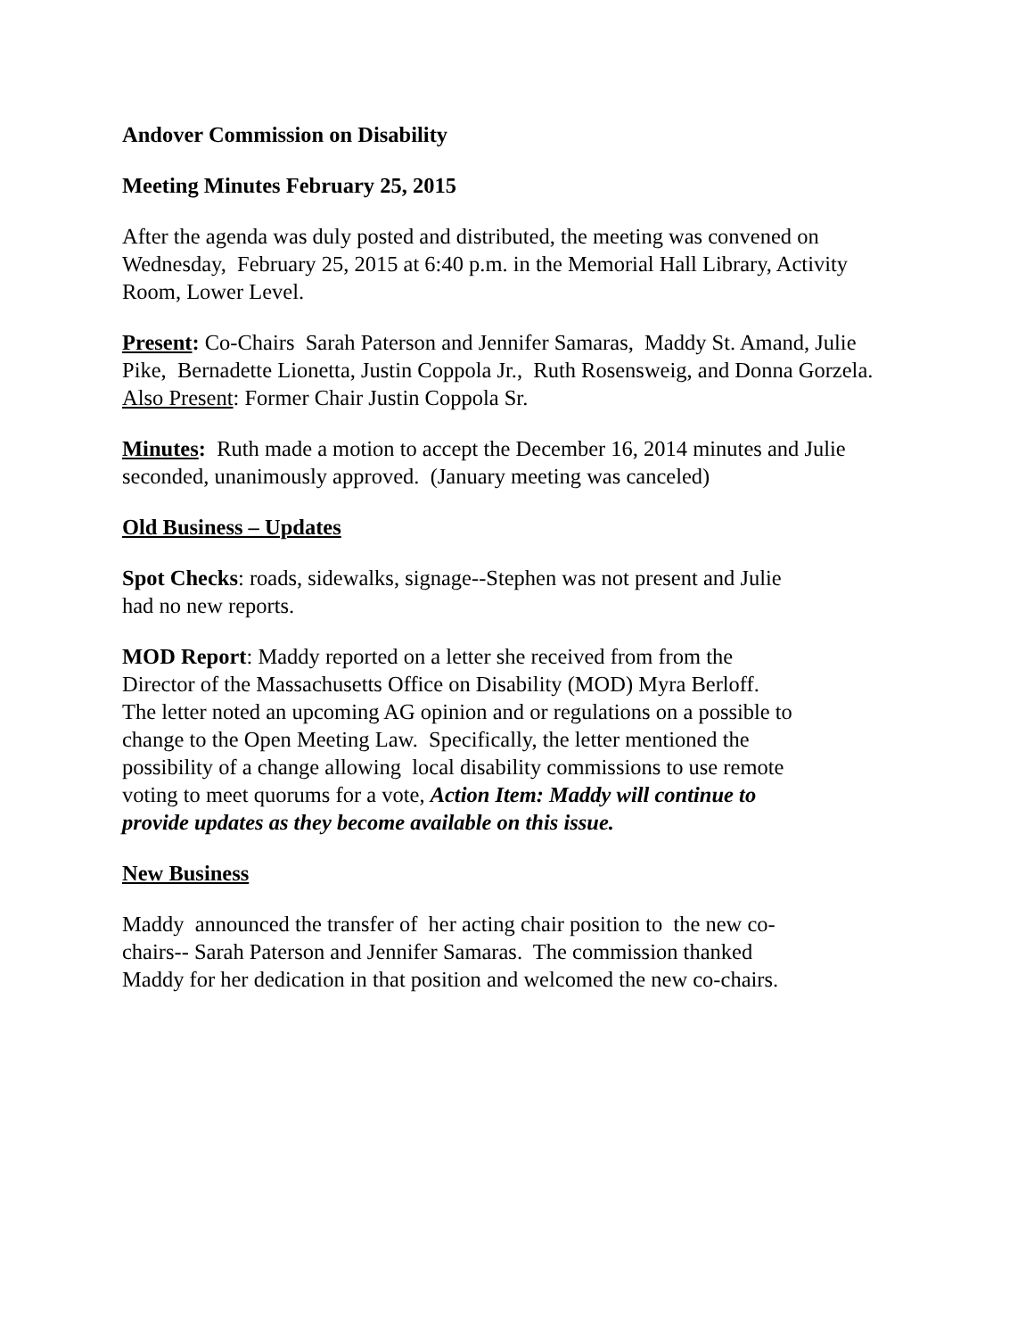Andover Commission on Disability
Meeting Minutes February 25, 2015
After the agenda was duly posted and distributed, the meeting was convened on Wednesday, February 25, 2015 at 6:40 p.m. in the Memorial Hall Library, Activity Room, Lower Level.
Present: Co-Chairs Sarah Paterson and Jennifer Samaras, Maddy St. Amand, Julie Pike, Bernadette Lionetta, Justin Coppola Jr., Ruth Rosensweig, and Donna Gorzela. Also Present: Former Chair Justin Coppola Sr.
Minutes: Ruth made a motion to accept the December 16, 2014 minutes and Julie seconded, unanimously approved. (January meeting was canceled)
Old Business – Updates
Spot Checks: roads, sidewalks, signage--Stephen was not present and Julie had no new reports.
MOD Report: Maddy reported on a letter she received from from the Director of the Massachusetts Office on Disability (MOD) Myra Berloff. The letter noted an upcoming AG opinion and or regulations on a possible to change to the Open Meeting Law. Specifically, the letter mentioned the possibility of a change allowing local disability commissions to use remote voting to meet quorums for a vote, Action Item: Maddy will continue to provide updates as they become available on this issue.
New Business
Maddy announced the transfer of her acting chair position to the new co-chairs-- Sarah Paterson and Jennifer Samaras. The commission thanked Maddy for her dedication in that position and welcomed the new co-chairs.